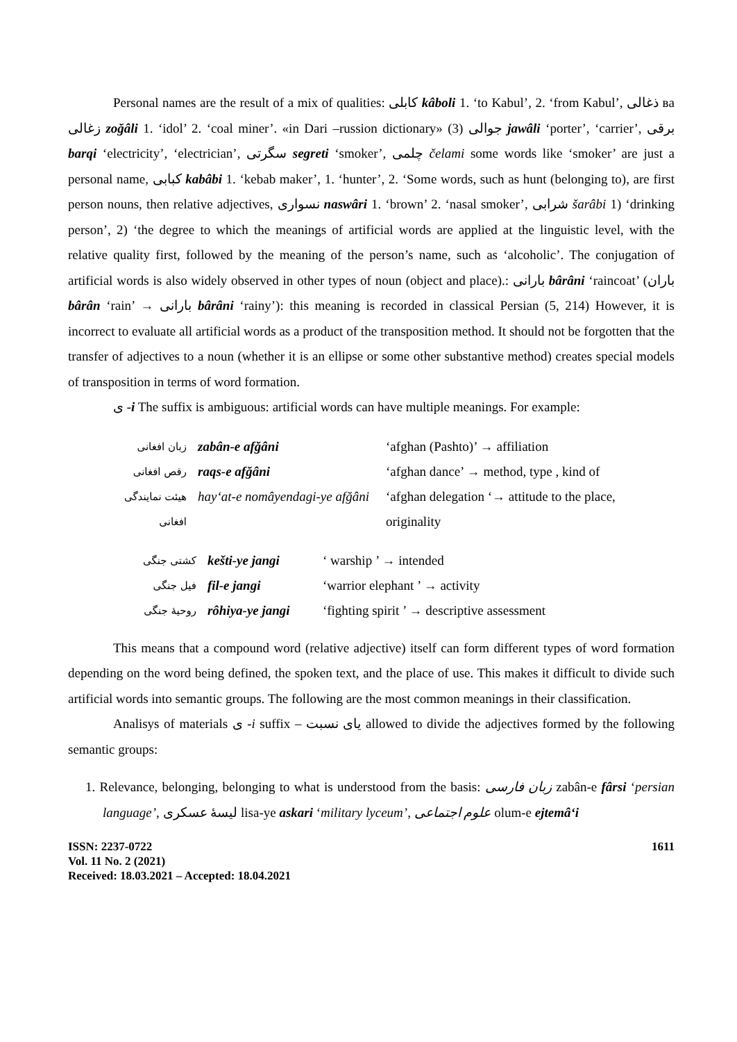Personal names are the result of a mix of qualities: کابلی kâboli 1. ‘to Kabul’, 2. ‘from Kabul’, ذغالی вa زغالی zoğâli 1. ‘idol’ 2. ‘coal miner’. «in Dari –russion dictionary» (3) جوالی jawâli ‘porter’, ‘carrier’, برقی barqi ‘electricity’, ‘electrician’, سگرتی segreti ‘smoker’, چلمی čelami some words like ‘smoker’ are just a personal name, کبابی kabâbi 1. ‘kebab maker’, 1. ‘hunter’, 2. ‘Some words, such as hunt (belonging to), are first person nouns, then relative adjectives, نسواری naswâri 1. ‘brown’ 2. ‘nasal smoker’, شرابی šarâbi 1) ‘drinking person’, 2) ‘the degree to which the meanings of artificial words are applied at the linguistic level, with the relative quality first, followed by the meaning of the person’s name, such as ‘alcoholic’. The conjugation of artificial words is also widely observed in other types of noun (object and place).: بارانی bârâni ‘raincoat’ (باران bârân ‘rain’ → بارانی bârâni ‘rainy’): this meaning is recorded in classical Persian (5, 214) However, it is incorrect to evaluate all artificial words as a product of the transposition method. It should not be forgotten that the transfer of adjectives to a noun (whether it is an ellipse or some other substantive method) creates special models of transposition in terms of word formation.
ی -i The suffix is ambiguous: artificial words can have multiple meanings. For example:
| زبان افغانی | zabân-e afğâni | ‘afghan (Pashto)’ → affiliation |
| رقص افغانی | raqs-e afğâni | ‘afghan dance’ → method, type , kind of |
| هیئت نمایندگی افغانی | hay‘at-e nomâyendagi-ye afğâni | ‘afghan delegation ‘→ attitude to the place, originality |
| کشتی جنگی | kešti-ye jangi | ‘ warship ’ → intended |
| فیل جنگی | fil-e jangi | ‘warrior elephant ’ → activity |
| روحیهٔ جنگی | rôhiya-ye jangi | ‘fighting spirit ’ → descriptive assessment |
This means that a compound word (relative adjective) itself can form different types of word formation depending on the word being defined, the spoken text, and the place of use. This makes it difficult to divide such artificial words into semantic groups. The following are the most common meanings in their classification.
Analisys of materials ی -i suffix – یای نسبت allowed to divide the adjectives formed by the following semantic groups:
1. Relevance, belonging, belonging to what is understood from the basis: زبان فارسی zabân-e fârsi ‘persian language’, لیسهٔ عسکری lisa-ye askari ‘military lyceum’, علوم اجتماعی olum-e ejtemâ‘i
ISSN: 2237-0722
Vol. 11 No. 2 (2021)
Received: 18.03.2021 – Accepted: 18.04.2021
1611